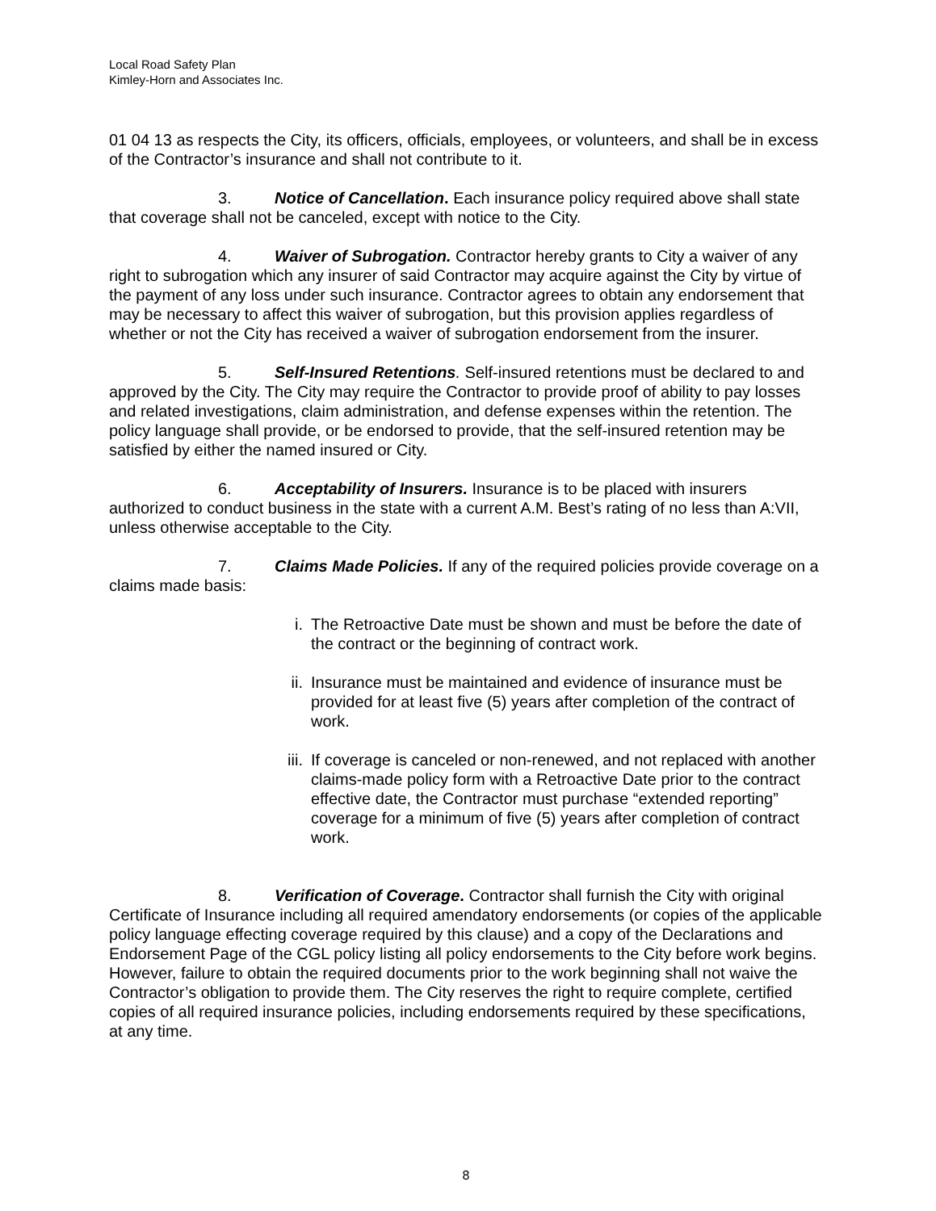Local Road Safety Plan
Kimley-Horn and Associates Inc.
01 04 13 as respects the City, its officers, officials, employees, or volunteers, and shall be in excess of the Contractor’s insurance and shall not contribute to it.
3. Notice of Cancellation. Each insurance policy required above shall state that coverage shall not be canceled, except with notice to the City.
4. Waiver of Subrogation. Contractor hereby grants to City a waiver of any right to subrogation which any insurer of said Contractor may acquire against the City by virtue of the payment of any loss under such insurance. Contractor agrees to obtain any endorsement that may be necessary to affect this waiver of subrogation, but this provision applies regardless of whether or not the City has received a waiver of subrogation endorsement from the insurer.
5. Self-Insured Retentions. Self-insured retentions must be declared to and approved by the City. The City may require the Contractor to provide proof of ability to pay losses and related investigations, claim administration, and defense expenses within the retention. The policy language shall provide, or be endorsed to provide, that the self-insured retention may be satisfied by either the named insured or City.
6. Acceptability of Insurers. Insurance is to be placed with insurers authorized to conduct business in the state with a current A.M. Best’s rating of no less than A:VII, unless otherwise acceptable to the City.
7. Claims Made Policies. If any of the required policies provide coverage on a claims made basis:
i. The Retroactive Date must be shown and must be before the date of the contract or the beginning of contract work.
ii. Insurance must be maintained and evidence of insurance must be provided for at least five (5) years after completion of the contract of work.
iii. If coverage is canceled or non-renewed, and not replaced with another claims-made policy form with a Retroactive Date prior to the contract effective date, the Contractor must purchase “extended reporting” coverage for a minimum of five (5) years after completion of contract work.
8. Verification of Coverage. Contractor shall furnish the City with original Certificate of Insurance including all required amendatory endorsements (or copies of the applicable policy language effecting coverage required by this clause) and a copy of the Declarations and Endorsement Page of the CGL policy listing all policy endorsements to the City before work begins. However, failure to obtain the required documents prior to the work beginning shall not waive the Contractor’s obligation to provide them. The City reserves the right to require complete, certified copies of all required insurance policies, including endorsements required by these specifications, at any time.
8